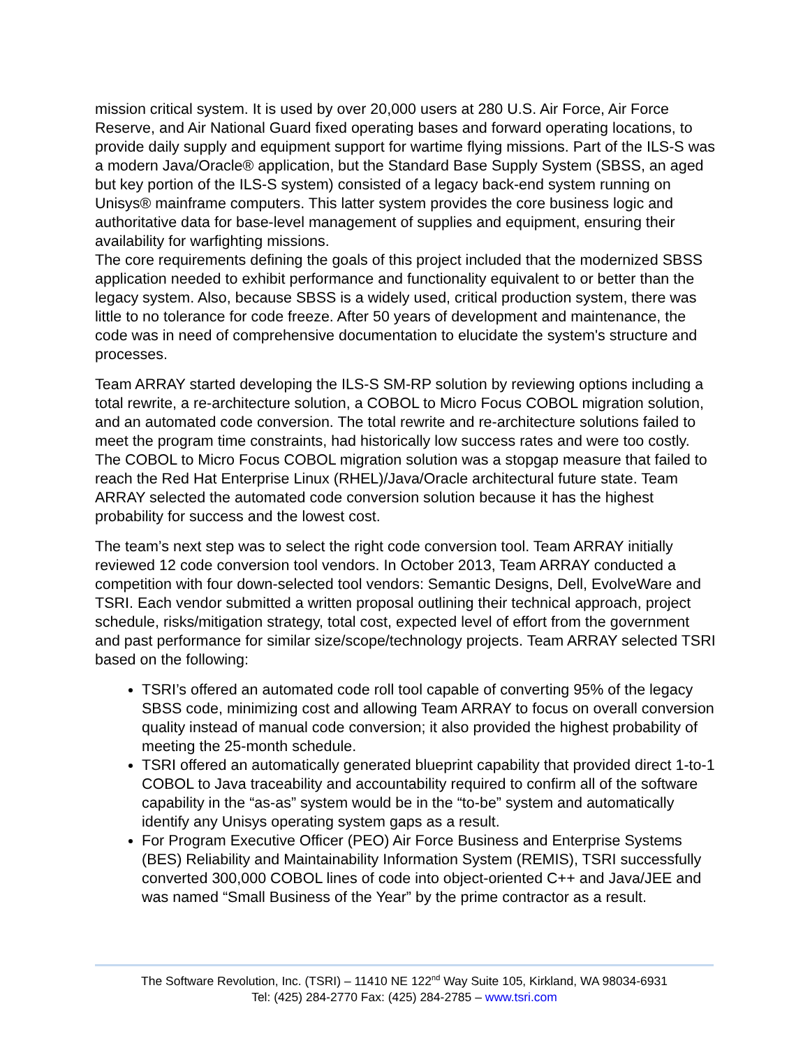mission critical system. It is used by over 20,000 users at 280 U.S. Air Force, Air Force Reserve, and Air National Guard fixed operating bases and forward operating locations, to provide daily supply and equipment support for wartime flying missions. Part of the ILS-S was a modern Java/Oracle® application, but the Standard Base Supply System (SBSS, an aged but key portion of the ILS-S system) consisted of a legacy back-end system running on Unisys® mainframe computers. This latter system provides the core business logic and authoritative data for base-level management of supplies and equipment, ensuring their availability for warfighting missions.
The core requirements defining the goals of this project included that the modernized SBSS application needed to exhibit performance and functionality equivalent to or better than the legacy system. Also, because SBSS is a widely used, critical production system, there was little to no tolerance for code freeze. After 50 years of development and maintenance, the code was in need of comprehensive documentation to elucidate the system's structure and processes.
Team ARRAY started developing the ILS-S SM-RP solution by reviewing options including a total rewrite, a re-architecture solution, a COBOL to Micro Focus COBOL migration solution, and an automated code conversion. The total rewrite and re-architecture solutions failed to meet the program time constraints, had historically low success rates and were too costly. The COBOL to Micro Focus COBOL migration solution was a stopgap measure that failed to reach the Red Hat Enterprise Linux (RHEL)/Java/Oracle architectural future state. Team ARRAY selected the automated code conversion solution because it has the highest probability for success and the lowest cost.
The team’s next step was to select the right code conversion tool. Team ARRAY initially reviewed 12 code conversion tool vendors. In October 2013, Team ARRAY conducted a competition with four down-selected tool vendors: Semantic Designs, Dell, EvolveWare and TSRI. Each vendor submitted a written proposal outlining their technical approach, project schedule, risks/mitigation strategy, total cost, expected level of effort from the government and past performance for similar size/scope/technology projects. Team ARRAY selected TSRI based on the following:
TSRI’s offered an automated code roll tool capable of converting 95% of the legacy SBSS code, minimizing cost and allowing Team ARRAY to focus on overall conversion quality instead of manual code conversion; it also provided the highest probability of meeting the 25-month schedule.
TSRI offered an automatically generated blueprint capability that provided direct 1-to-1 COBOL to Java traceability and accountability required to confirm all of the software capability in the “as-as” system would be in the “to-be” system and automatically identify any Unisys operating system gaps as a result.
For Program Executive Officer (PEO) Air Force Business and Enterprise Systems (BES) Reliability and Maintainability Information System (REMIS), TSRI successfully converted 300,000 COBOL lines of code into object-oriented C++ and Java/JEE and was named “Small Business of the Year” by the prime contractor as a result.
The Software Revolution, Inc. (TSRI) – 11410 NE 122<sup>nd</sup> Way Suite 105, Kirkland, WA 98034-6931
Tel: (425) 284-2770 Fax: (425) 284-2785 – www.tsri.com